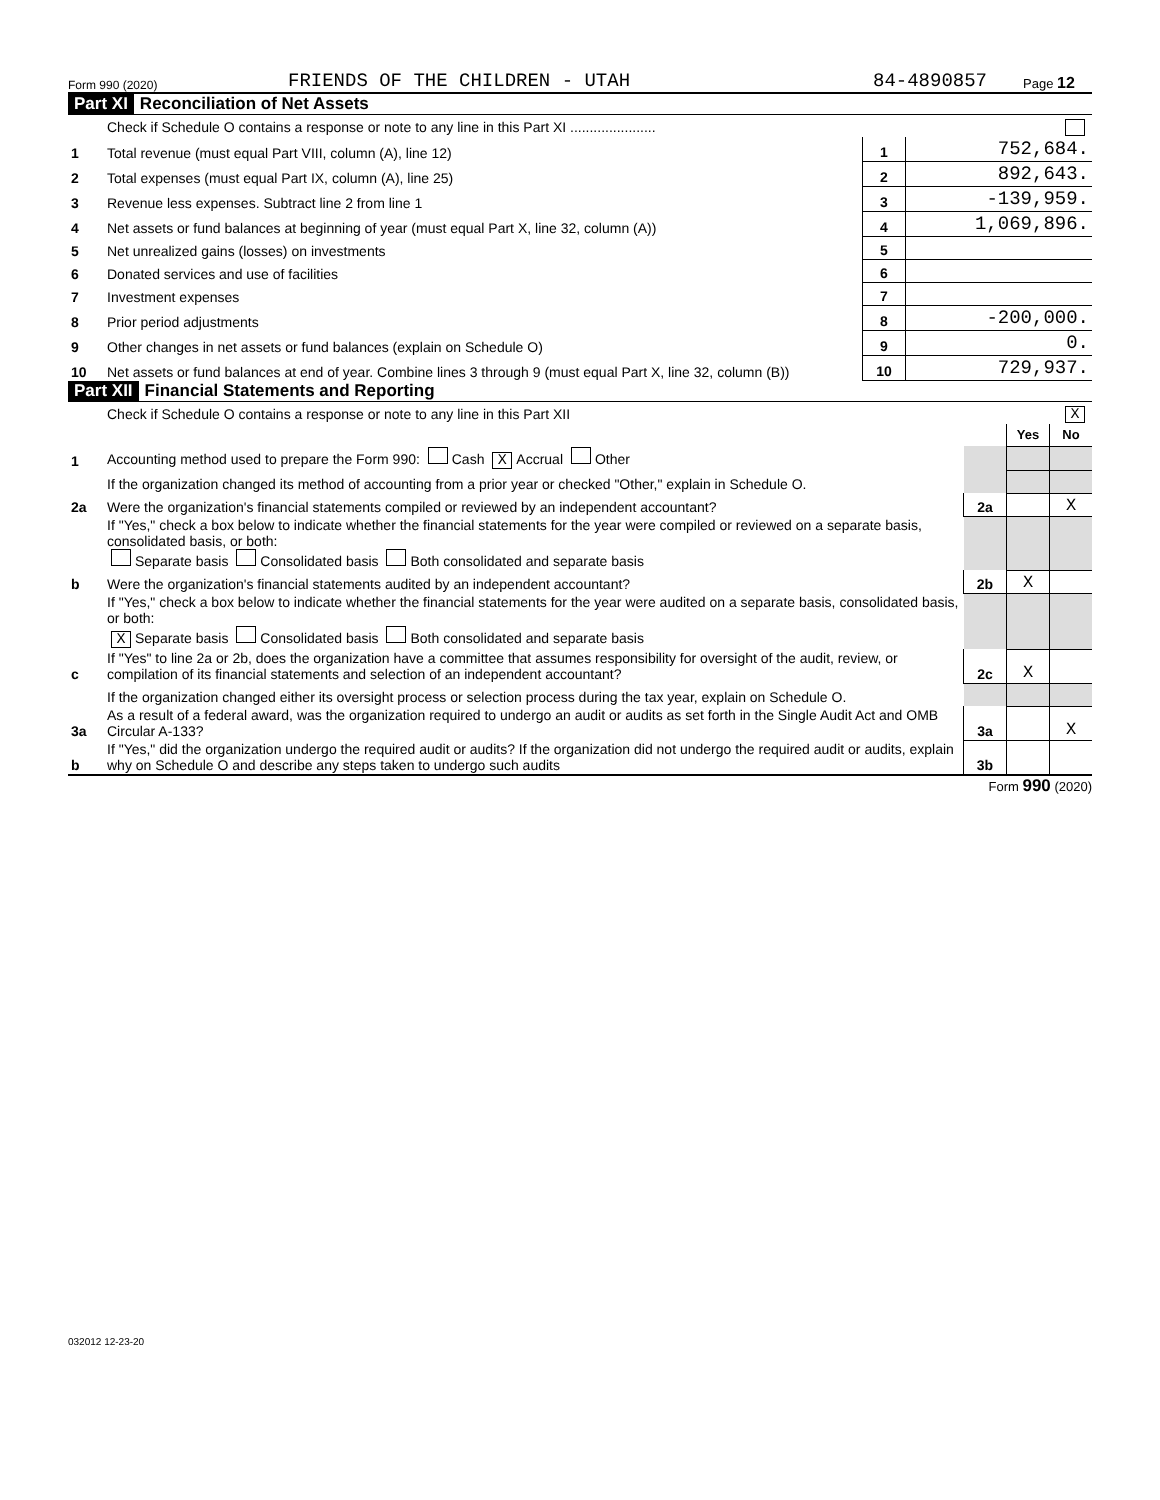Form 990 (2020) FRIENDS OF THE CHILDREN - UTAH 84-4890857 Page 12
Part XI Reconciliation of Net Assets
| | Check if Schedule O contains a response or note to any line in this Part XI ...................... | | |
| 1 | Total revenue (must equal Part VIII, column (A), line 12) | 1 | 752,684. |
| 2 | Total expenses (must equal Part IX, column (A), line 25) | 2 | 892,643. |
| 3 | Revenue less expenses. Subtract line 2 from line 1 | 3 | -139,959. |
| 4 | Net assets or fund balances at beginning of year (must equal Part X, line 32, column (A)) | 4 | 1,069,896. |
| 5 | Net unrealized gains (losses) on investments | 5 | |
| 6 | Donated services and use of facilities | 6 | |
| 7 | Investment expenses | 7 | |
| 8 | Prior period adjustments | 8 | -200,000. |
| 9 | Other changes in net assets or fund balances (explain on Schedule O) | 9 | 0. |
| 10 | Net assets or fund balances at end of year. Combine lines 3 through 9 (must equal Part X, line 32, column (B)) | 10 | 729,937. |
Part XII Financial Statements and Reporting
| | Check if Schedule O contains a response or note to any line in this Part XII X | | | |
| | | | Yes | No |
| 1 | Accounting method used to prepare the Form 990: Cash X Accrual Other | | | |
| | If the organization changed its method of accounting from a prior year or checked "Other," explain in Schedule O. | | | |
| 2a | Were the organization's financial statements compiled or reviewed by an independent accountant? | 2a | | X |
| | If "Yes," check a box below to indicate whether the financial statements for the year were compiled or reviewed on a separate basis, consolidated basis, or both: Separate basis Consolidated basis Both consolidated and separate basis | | | |
| b | Were the organization's financial statements audited by an independent accountant? | 2b | X | |
| | If "Yes," check a box below to indicate whether the financial statements for the year were audited on a separate basis, consolidated basis, or both: X Separate basis Consolidated basis Both consolidated and separate basis | | | |
| c | If "Yes" to line 2a or 2b, does the organization have a committee that assumes responsibility for oversight of the audit, review, or compilation of its financial statements and selection of an independent accountant? | 2c | X | |
| | If the organization changed either its oversight process or selection process during the tax year, explain on Schedule O. | | | |
| 3a | As a result of a federal award, was the organization required to undergo an audit or audits as set forth in the Single Audit Act and OMB Circular A-133? | 3a | | X |
| b | If "Yes," did the organization undergo the required audit or audits? If the organization did not undergo the required audit or audits, explain why on Schedule O and describe any steps taken to undergo such audits | 3b | | |
Form 990 (2020)
032012 12-23-20